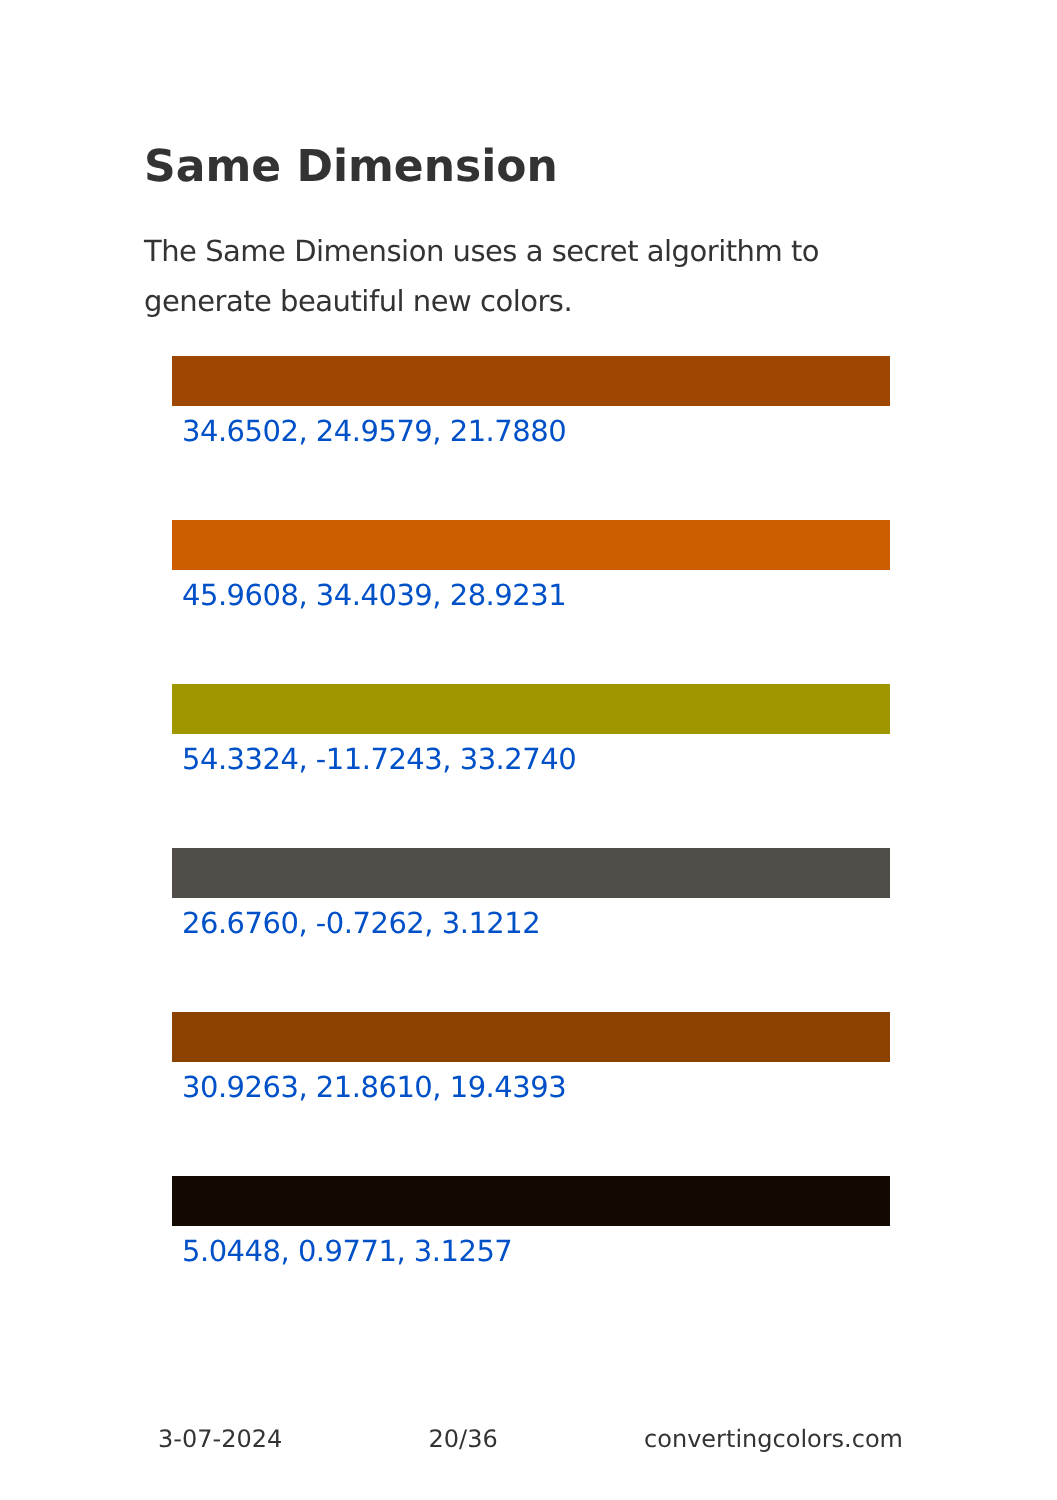Same Dimension
The Same Dimension uses a secret algorithm to generate beautiful new colors.
34.6502, 24.9579, 21.7880
45.9608, 34.4039, 28.9231
54.3324, -11.7243, 33.2740
26.6760, -0.7262, 3.1212
30.9263, 21.8610, 19.4393
5.0448, 0.9771, 3.1257
3-07-2024 20/36 convertingcolors.com